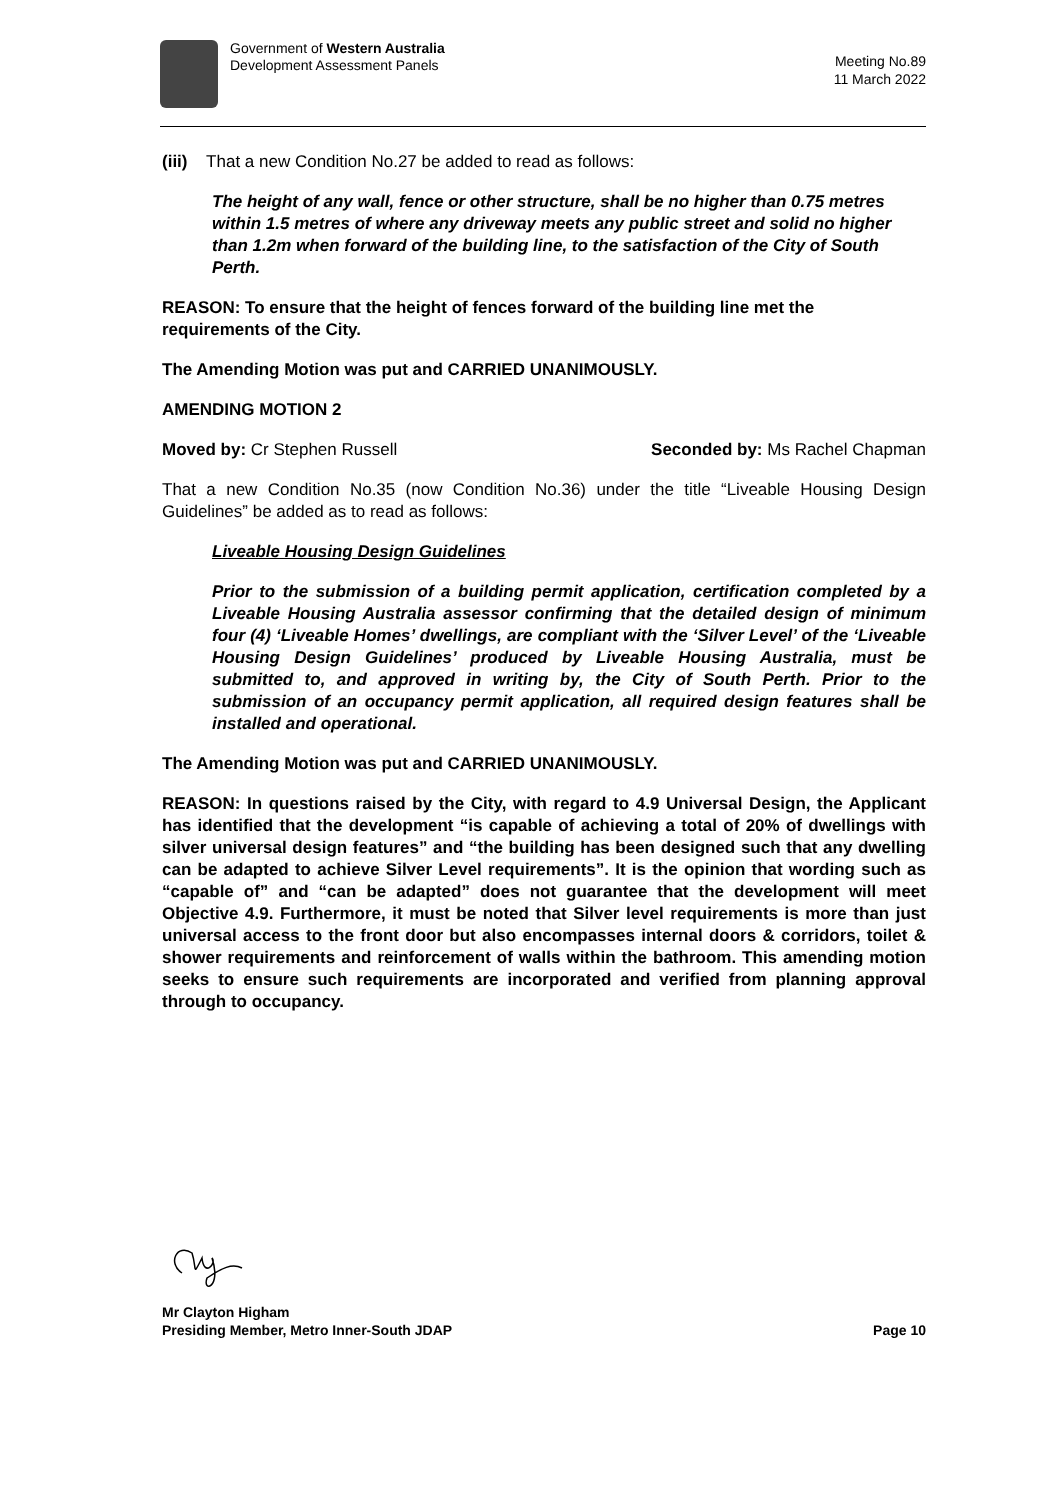Government of Western Australia
Development Assessment Panels
Meeting No.89
11 March 2022
(iii) That a new Condition No.27 be added to read as follows:
The height of any wall, fence or other structure, shall be no higher than 0.75 metres within 1.5 metres of where any driveway meets any public street and solid no higher than 1.2m when forward of the building line, to the satisfaction of the City of South Perth.
REASON: To ensure that the height of fences forward of the building line met the requirements of the City.
The Amending Motion was put and CARRIED UNANIMOUSLY.
AMENDING MOTION 2
Moved by: Cr Stephen Russell Seconded by: Ms Rachel Chapman
That a new Condition No.35 (now Condition No.36) under the title “Liveable Housing Design Guidelines” be added as to read as follows:
Liveable Housing Design Guidelines
Prior to the submission of a building permit application, certification completed by a Liveable Housing Australia assessor confirming that the detailed design of minimum four (4) ‘Liveable Homes’ dwellings, are compliant with the ‘Silver Level’ of the ‘Liveable Housing Design Guidelines’ produced by Liveable Housing Australia, must be submitted to, and approved in writing by, the City of South Perth. Prior to the submission of an occupancy permit application, all required design features shall be installed and operational.
The Amending Motion was put and CARRIED UNANIMOUSLY.
REASON: In questions raised by the City, with regard to 4.9 Universal Design, the Applicant has identified that the development “is capable of achieving a total of 20% of dwellings with silver universal design features” and “the building has been designed such that any dwelling can be adapted to achieve Silver Level requirements”. It is the opinion that wording such as “capable of” and “can be adapted” does not guarantee that the development will meet Objective 4.9. Furthermore, it must be noted that Silver level requirements is more than just universal access to the front door but also encompasses internal doors & corridors, toilet & shower requirements and reinforcement of walls within the bathroom. This amending motion seeks to ensure such requirements are incorporated and verified from planning approval through to occupancy.
Mr Clayton Higham
Presiding Member, Metro Inner-South JDAP
Page 10